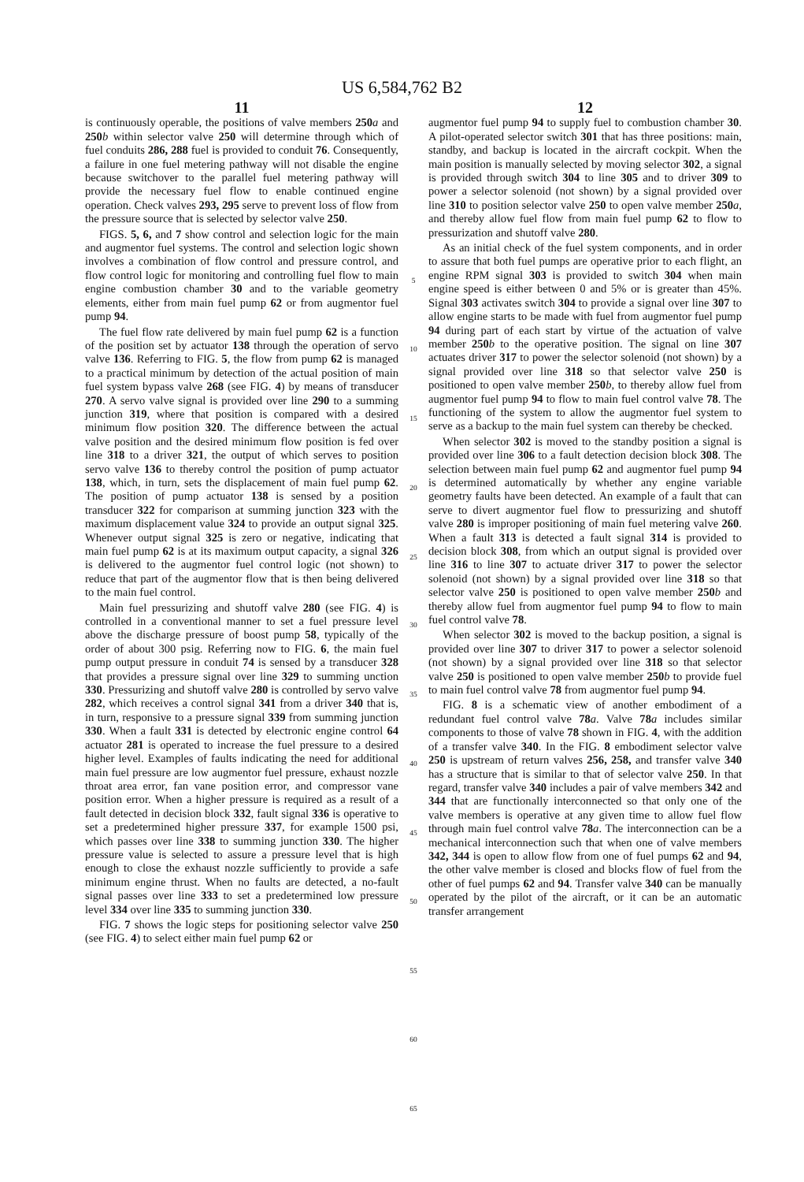US 6,584,762 B2
11
is continuously operable, the positions of valve members 250 a and 250 b within selector valve 250 will determine through which of fuel conduits 286, 288 fuel is provided to conduit 76. Consequently, a failure in one fuel metering pathway will not disable the engine because switchover to the parallel fuel metering pathway will provide the necessary fuel flow to enable continued engine operation. Check valves 293, 295 serve to prevent loss of flow from the pressure source that is selected by selector valve 250.
FIGS. 5, 6, and 7 show control and selection logic for the main and augmentor fuel systems. The control and selection logic shown involves a combination of flow control and pressure control, and flow control logic for monitoring and controlling fuel flow to main engine combustion chamber 30 and to the variable geometry elements, either from main fuel pump 62 or from augmentor fuel pump 94.
The fuel flow rate delivered by main fuel pump 62 is a function of the position set by actuator 138 through the operation of servo valve 136. Referring to FIG. 5, the flow from pump 62 is managed to a practical minimum by detection of the actual position of main fuel system bypass valve 268 (see FIG. 4) by means of transducer 270. A servo valve signal is provided over line 290 to a summing junction 319, where that position is compared with a desired minimum flow position 320. The difference between the actual valve position and the desired minimum flow position is fed over line 318 to a driver 321, the output of which serves to position servo valve 136 to thereby control the position of pump actuator 138, which, in turn, sets the displacement of main fuel pump 62. The position of pump actuator 138 is sensed by a position transducer 322 for comparison at summing junction 323 with the maximum displacement value 324 to provide an output signal 325. Whenever output signal 325 is zero or negative, indicating that main fuel pump 62 is at its maximum output capacity, a signal 326 is delivered to the augmentor fuel control logic (not shown) to reduce that part of the augmentor flow that is then being delivered to the main fuel control.
Main fuel pressurizing and shutoff valve 280 (see FIG. 4) is controlled in a conventional manner to set a fuel pressure level above the discharge pressure of boost pump 58, typically of the order of about 300 psig. Referring now to FIG. 6, the main fuel pump output pressure in conduit 74 is sensed by a transducer 328 that provides a pressure signal over line 329 to summing unction 330. Pressurizing and shutoff valve 280 is controlled by servo valve 282, which receives a control signal 341 from a driver 340 that is, in turn, responsive to a pressure signal 339 from summing junction 330. When a fault 331 is detected by electronic engine control 64 actuator 281 is operated to increase the fuel pressure to a desired higher level. Examples of faults indicating the need for additional main fuel pressure are low augmentor fuel pressure, exhaust nozzle throat area error, fan vane position error, and compressor vane position error. When a higher pressure is required as a result of a fault detected in decision block 332, fault signal 336 is operative to set a predetermined higher pressure 337, for example 1500 psi, which passes over line 338 to summing junction 330. The higher pressure value is selected to assure a pressure level that is high enough to close the exhaust nozzle sufficiently to provide a safe minimum engine thrust. When no faults are detected, a no-fault signal passes over line 333 to set a predetermined low pressure level 334 over line 335 to summing junction 330.
FIG. 7 shows the logic steps for positioning selector valve 250 (see FIG. 4) to select either main fuel pump 62 or
5
10
15
20
25
30
35
40
45
50
55
60
65
12
augmentor fuel pump 94 to supply fuel to combustion chamber 30. A pilot-operated selector switch 301 that has three positions: main, standby, and backup is located in the aircraft cockpit. When the main position is manually selected by moving selector 302, a signal is provided through switch 304 to line 305 and to driver 309 to power a selector solenoid (not shown) by a signal provided over line 310 to position selector valve 250 to open valve member 250 a, and thereby allow fuel flow from main fuel pump 62 to flow to pressurization and shutoff valve 280.
As an initial check of the fuel system components, and in order to assure that both fuel pumps are operative prior to each flight, an engine RPM signal 303 is provided to switch 304 when main engine speed is either between 0 and 5% or is greater than 45%. Signal 303 activates switch 304 to provide a signal over line 307 to allow engine starts to be made with fuel from augmentor fuel pump 94 during part of each start by virtue of the actuation of valve member 250 b to the operative position. The signal on line 307 actuates driver 317 to power the selector solenoid (not shown) by a signal provided over line 318 so that selector valve 250 is positioned to open valve member 250 b, to thereby allow fuel from augmentor fuel pump 94 to flow to main fuel control valve 78. The functioning of the system to allow the augmentor fuel system to serve as a backup to the main fuel system can thereby be checked.
When selector 302 is moved to the standby position a signal is provided over line 306 to a fault detection decision block 308. The selection between main fuel pump 62 and augmentor fuel pump 94 is determined automatically by whether any engine variable geometry faults have been detected. An example of a fault that can serve to divert augmentor fuel flow to pressurizing and shutoff valve 280 is improper positioning of main fuel metering valve 260. When a fault 313 is detected a fault signal 314 is provided to decision block 308, from which an output signal is provided over line 316 to line 307 to actuate driver 317 to power the selector solenoid (not shown) by a signal provided over line 318 so that selector valve 250 is positioned to open valve member 250 b and thereby allow fuel from augmentor fuel pump 94 to flow to main fuel control valve 78.
When selector 302 is moved to the backup position, a signal is provided over line 307 to driver 317 to power a selector solenoid (not shown) by a signal provided over line 318 so that selector valve 250 is positioned to open valve member 250 b to provide fuel to main fuel control valve 78 from augmentor fuel pump 94.
FIG. 8 is a schematic view of another embodiment of a redundant fuel control valve 78 a. Valve 78 a includes similar components to those of valve 78 shown in FIG. 4, with the addition of a transfer valve 340. In the FIG. 8 embodiment selector valve 250 is upstream of return valves 256, 258, and transfer valve 340 has a structure that is similar to that of selector valve 250. In that regard, transfer valve 340 includes a pair of valve members 342 and 344 that are functionally interconnected so that only one of the valve members is operative at any given time to allow fuel flow through main fuel control valve 78 a. The interconnection can be a mechanical interconnection such that when one of valve members 342, 344 is open to allow flow from one of fuel pumps 62 and 94, the other valve member is closed and blocks flow of fuel from the other of fuel pumps 62 and 94. Transfer valve 340 can be manually operated by the pilot of the aircraft, or it can be an automatic transfer arrangement